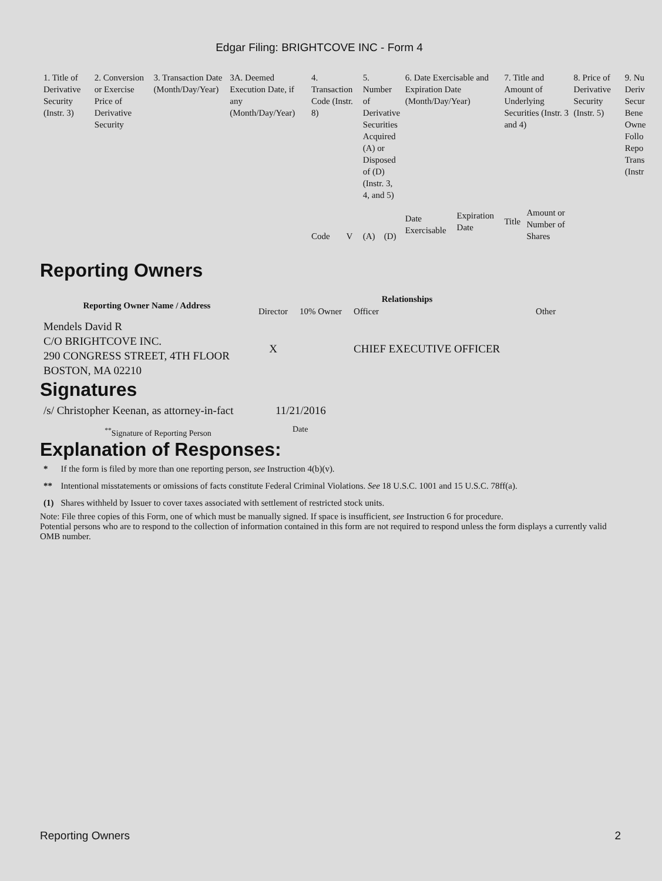Edgar Filing: BRIGHTCOVE INC - Form 4
| 1. Title of Derivative Security (Instr. 3) | 2. Conversion or Exercise Price of Derivative Security | 3. Transaction Date (Month/Day/Year) | 3A. Deemed Execution Date, if any (Month/Day/Year) | 4. Transaction Code (Instr. 8) | | 5. Number of Derivative Securities Acquired (A) or Disposed of (D) (Instr. 3, 4, and 5) | | 6. Date Exercisable and Expiration Date (Month/Day/Year) | | 7. Title and Amount of Underlying Securities (Instr. 3 and 4) | | 8. Price of Derivative Security (Instr. 5) | 9. Nu Deriv Secur Bene Owne Follo Repo Trans (Instr |
| | | | | Code | V | (A) | (D) | Date Exercisable | Expiration Date | Title | Amount or Number of Shares | | |
Reporting Owners
| Reporting Owner Name / Address | Relationships | | | |
| --- | --- | --- | --- | --- |
| | Director | 10% Owner | Officer | Other |
| Mendels David R C/O BRIGHTCOVE INC. 290 CONGRESS STREET, 4TH FLOOR BOSTON, MA 02210 | X | | CHIEF EXECUTIVE OFFICER | |
Signatures
| /s/ Christopher Keenan, as attorney-in-fact | 11/21/2016 |
| <sup>**</sup> Signature of Reporting Person | Date |
Explanation of Responses:
| * | If the form is filed by more than one reporting person, see Instruction 4(b)(v). |
| ** | Intentional misstatements or omissions of facts constitute Federal Criminal Violations. See 18 U.S.C. 1001 and 15 U.S.C. 78ff(a). |
| (1) | Shares withheld by Issuer to cover taxes associated with settlement of restricted stock units. |
Note: File three copies of this Form, one of which must be manually signed. If space is insufficient, see Instruction 6 for procedure.
Potential persons who are to respond to the collection of information contained in this form are not required to respond unless the form displays a currently valid OMB number.
Reporting Owners 2